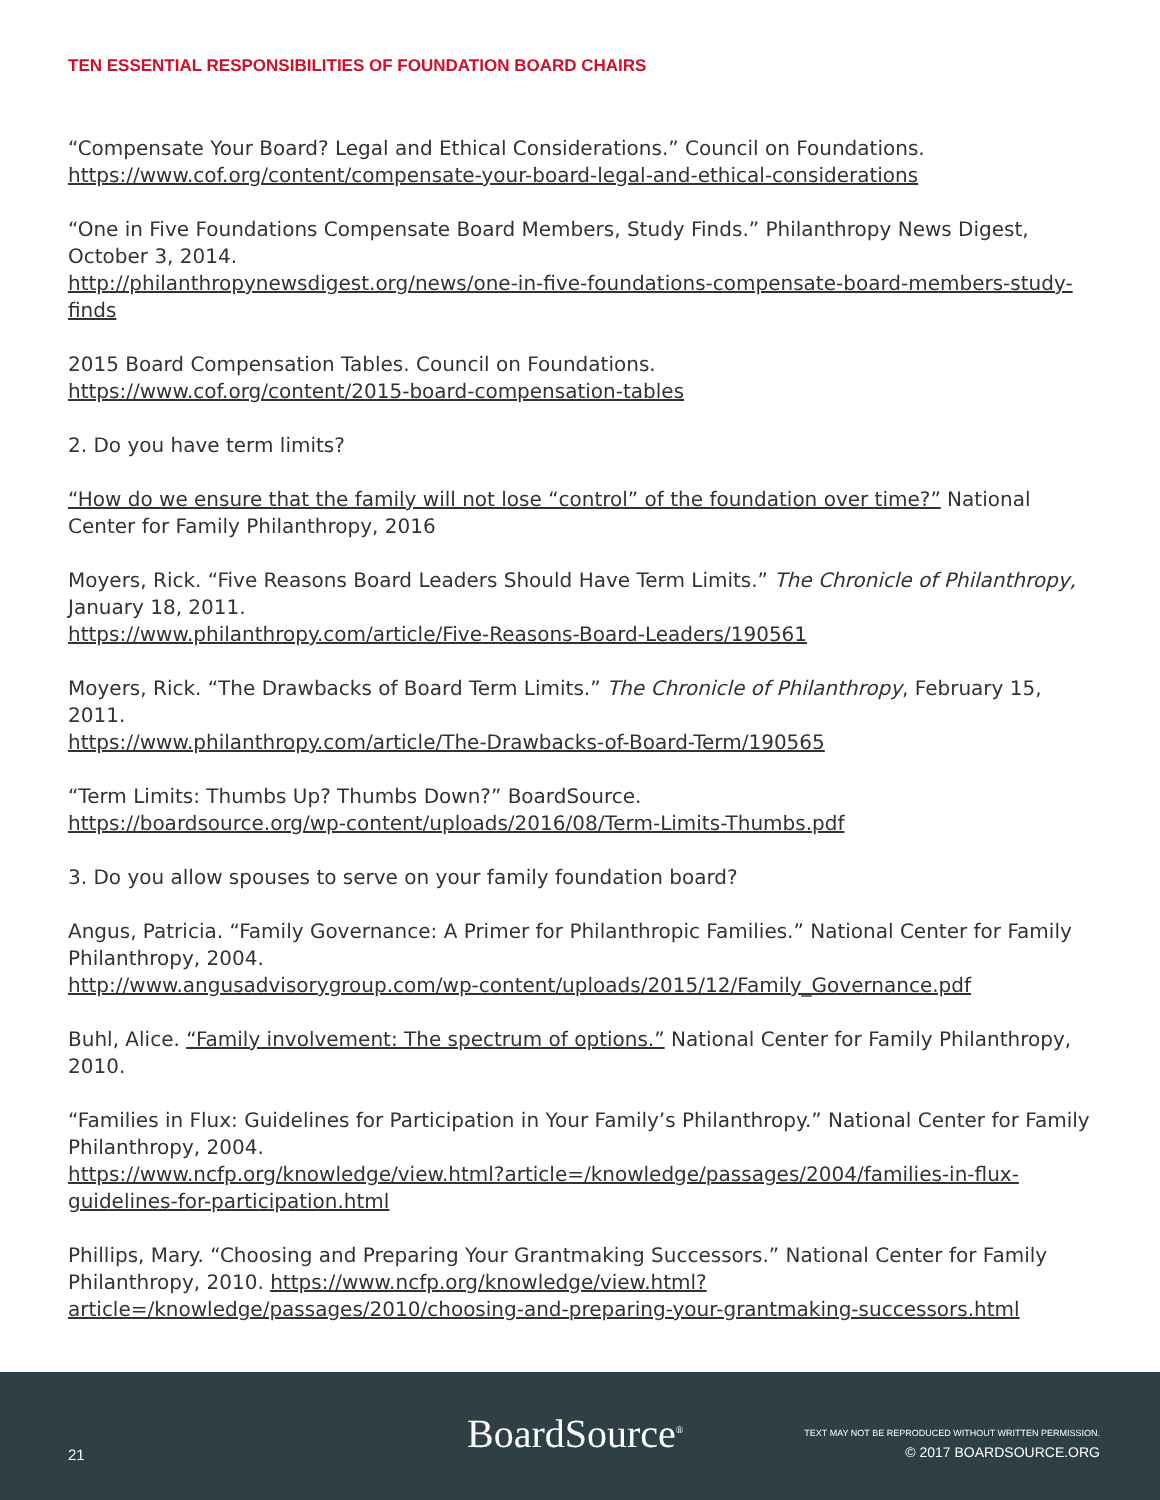TEN ESSENTIAL RESPONSIBILITIES OF FOUNDATION BOARD CHAIRS
“Compensate Your Board? Legal and Ethical Considerations.” Council on Foundations.
https://www.cof.org/content/compensate-your-board-legal-and-ethical-considerations
“One in Five Foundations Compensate Board Members, Study Finds.” Philanthropy News Digest, October 3, 2014.
http://philanthropynewsdigest.org/news/one-in-five-foundations-compensate-board-members-study-finds
2015 Board Compensation Tables. Council on Foundations.
https://www.cof.org/content/2015-board-compensation-tables
2. Do you have term limits?
“How do we ensure that the family will not lose “control” of the foundation over time?” National Center for Family Philanthropy, 2016
Moyers, Rick. “Five Reasons Board Leaders Should Have Term Limits.” The Chronicle of Philanthropy, January 18, 2011.
https://www.philanthropy.com/article/Five-Reasons-Board-Leaders/190561
Moyers, Rick. “The Drawbacks of Board Term Limits.” The Chronicle of Philanthropy, February 15, 2011.
https://www.philanthropy.com/article/The-Drawbacks-of-Board-Term/190565
“Term Limits: Thumbs Up? Thumbs Down?” BoardSource.
https://boardsource.org/wp-content/uploads/2016/08/Term-Limits-Thumbs.pdf
3. Do you allow spouses to serve on your family foundation board?
Angus, Patricia. “Family Governance: A Primer for Philanthropic Families.” National Center for Family Philanthropy, 2004.
http://www.angusadvisorygroup.com/wp-content/uploads/2015/12/Family_Governance.pdf
Buhl, Alice. “Family involvement: The spectrum of options.” National Center for Family Philanthropy, 2010.
“Families in Flux: Guidelines for Participation in Your Family’s Philanthropy.” National Center for Family Philanthropy, 2004.
https://www.ncfp.org/knowledge/view.html?article=/knowledge/passages/2004/families-in-flux-guidelines-for-participation.html
Phillips, Mary. “Choosing and Preparing Your Grantmaking Successors.” National Center for Family Philanthropy, 2010. https://www.ncfp.org/knowledge/view.html?article=/knowledge/passages/2010/choosing-and-preparing-your-grantmaking-successors.html
21 BoardSource<sup>®</sup>
TEXT MAY NOT BE REPRODUCED WITHOUT WRITTEN PERMISSION.
© 2017 BOARDSOURCE.ORG